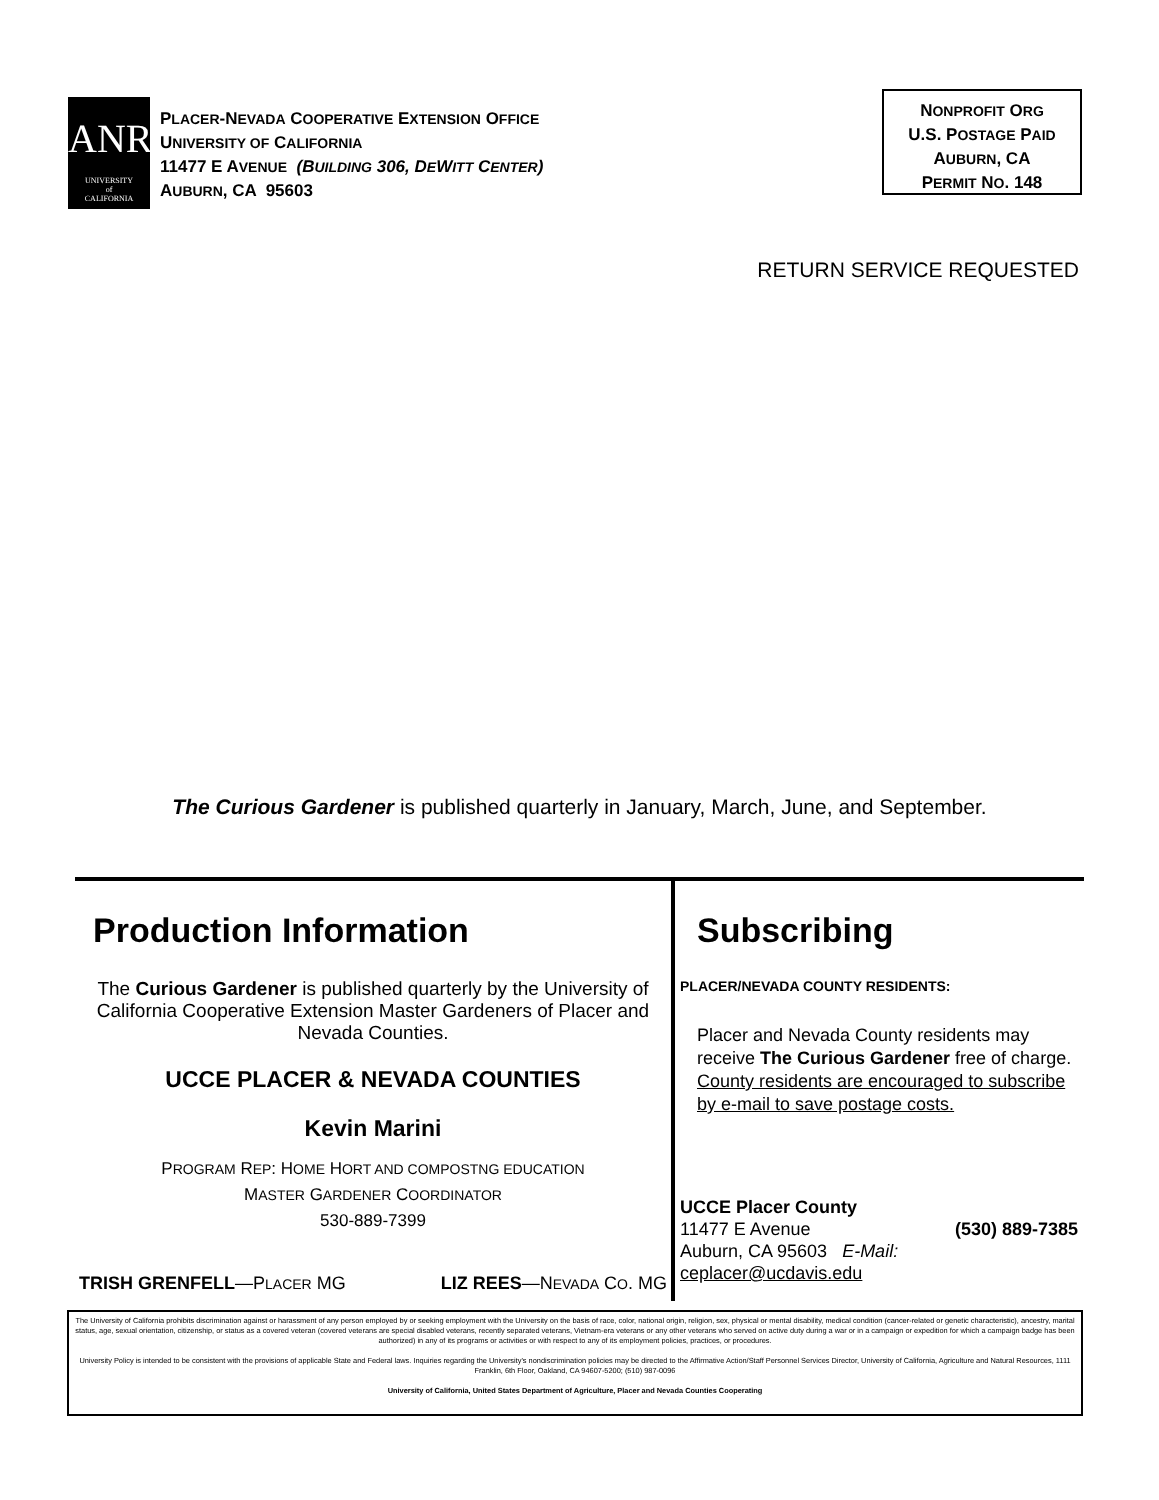ANR
UNIVERSITY
of
CALIFORNIA
PLACER-NEVADA COOPERATIVE EXTENSION OFFICE
UNIVERSITY OF CALIFORNIA
11477 E AVENUE (BUILDING 306, DEWITT CENTER)
AUBURN, CA 95603
NONPROFIT ORG
U.S. POSTAGE PAID
AUBURN, CA
PERMIT NO. 148
RETURN SERVICE REQUESTED
The Curious Gardener is published quarterly in January, March, June, and September.
Production Information
The Curious Gardener is published quarterly by the University of California Cooperative Extension Master Gardeners of Placer and Nevada Counties.
UCCE PLACER & NEVADA COUNTIES
Kevin Marini
PROGRAM REP: HOME HORT AND COMPOSTNG EDUCATION
MASTER GARDENER COORDINATOR
530-889-7399
TRISH GRENFELL—PLACER MG LIZ REES—NEVADA CO. MG
Subscribing
PLACER/NEVADA COUNTY RESIDENTS:
Placer and Nevada County residents may receive The Curious Gardener free of charge. County residents are encouraged to subscribe by e-mail to save postage costs.
UCCE Placer County
11477 E Avenue (530) 889-7385
Auburn, CA 95603 E-Mail: ceplacer@ucdavis.edu
The University of California prohibits discrimination against or harassment of any person employed by or seeking employment with the University on the basis of race, color, national origin, religion, sex, physical or mental disability, medical condition (cancer-related or genetic characteristic), ancestry, marital status, age, sexual orientation, citizenship, or status as a covered veteran (covered veterans are special disabled veterans, recently separated veterans, Vietnam-era veterans or any other veterans who served on active duty during a war or in a campaign or expedition for which a campaign badge has been authorized) in any of its programs or activities or with respect to any of its employment policies, practices, or procedures.
University Policy is intended to be consistent with the provisions of applicable State and Federal laws. Inquiries regarding the University's nondiscrimination policies may be directed to the Affirmative Action/Staff Personnel Services Director, University of California, Agriculture and Natural Resources, 1111 Franklin, 6th Floor, Oakland, CA 94607-5200; (510) 987-0096
University of California, United States Department of Agriculture, Placer and Nevada Counties Cooperating